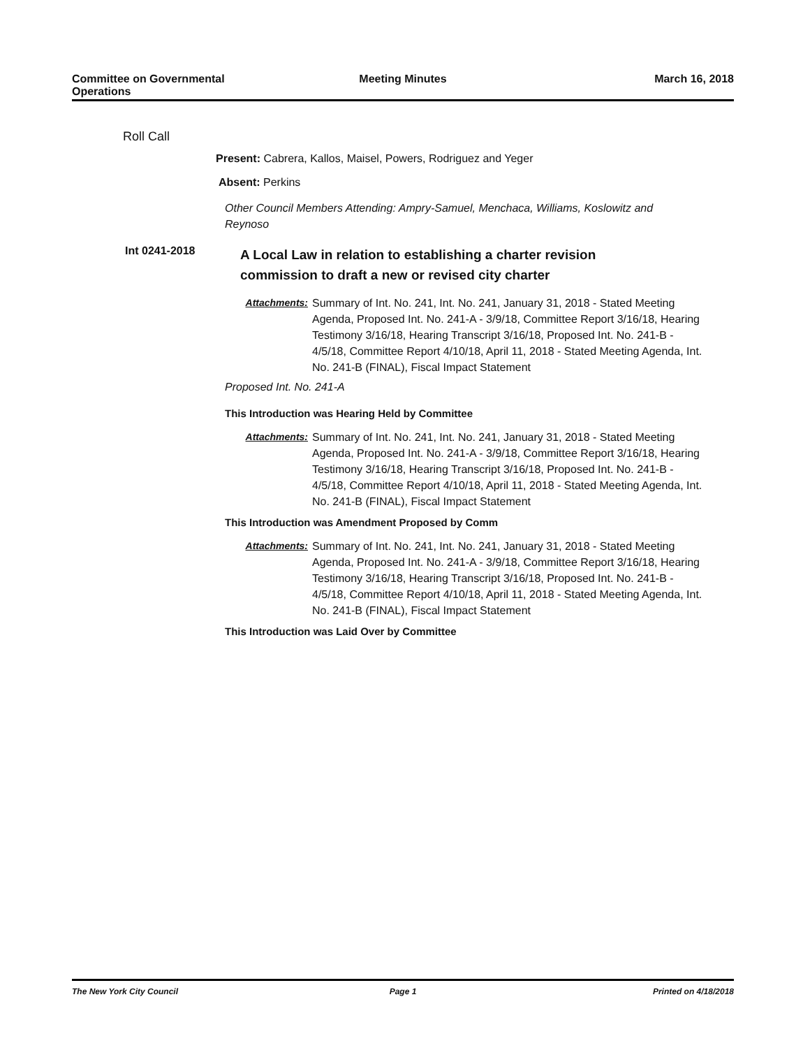Committee on Governmental
Operations
Meeting Minutes March 16, 2018
Roll Call
Present: Cabrera, Kallos, Maisel, Powers, Rodriguez and Yeger
Absent: Perkins
Other Council Members Attending: Ampry-Samuel, Menchaca, Williams, Koslowitz and Reynoso
Int 0241-2018
A Local Law in relation to establishing a charter revision commission to draft a new or revised city charter
Attachments: Summary of Int. No. 241, Int. No. 241, January 31, 2018 - Stated Meeting Agenda, Proposed Int. No. 241-A - 3/9/18, Committee Report 3/16/18, Hearing Testimony 3/16/18, Hearing Transcript 3/16/18, Proposed Int. No. 241-B - 4/5/18, Committee Report 4/10/18, April 11, 2018 - Stated Meeting Agenda, Int. No. 241-B (FINAL), Fiscal Impact Statement
Proposed Int. No. 241-A
This Introduction was Hearing Held by Committee
Attachments: Summary of Int. No. 241, Int. No. 241, January 31, 2018 - Stated Meeting Agenda, Proposed Int. No. 241-A - 3/9/18, Committee Report 3/16/18, Hearing Testimony 3/16/18, Hearing Transcript 3/16/18, Proposed Int. No. 241-B - 4/5/18, Committee Report 4/10/18, April 11, 2018 - Stated Meeting Agenda, Int. No. 241-B (FINAL), Fiscal Impact Statement
This Introduction was Amendment Proposed by Comm
Attachments: Summary of Int. No. 241, Int. No. 241, January 31, 2018 - Stated Meeting Agenda, Proposed Int. No. 241-A - 3/9/18, Committee Report 3/16/18, Hearing Testimony 3/16/18, Hearing Transcript 3/16/18, Proposed Int. No. 241-B - 4/5/18, Committee Report 4/10/18, April 11, 2018 - Stated Meeting Agenda, Int. No. 241-B (FINAL), Fiscal Impact Statement
This Introduction was Laid Over by Committee
The New York City Council Page 1 Printed on 4/18/2018